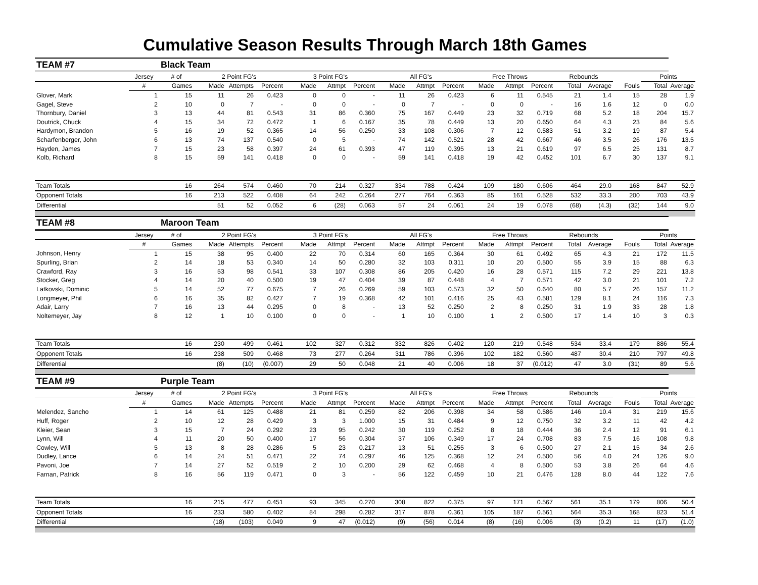Cumulative Season Results Through March 18th Games
| TEAM #7 | | Black Team | | | | | | | | | | | | | | | | | |
| | Jersey | # of | 2 Point FG's | | | 3 Point FG's | | | All FG's | | | Free Throws | | | Rebounds | | | Points | |
| | # | Games | Made | Attempts | Percent | Made | Attmpt | Percent | Made | Attmpt | Percent | Made | Attmpt | Percent | Total | Average | Fouls | Total | Average |
| Glover, Mark | 1 | 15 | 11 | 26 | 0.423 | 0 | 0 | - | 11 | 26 | 0.423 | 6 | 11 | 0.545 | 21 | 1.4 | 15 | 28 | 1.9 |
| Gagel, Steve | 2 | 10 | 0 | 7 | - | 0 | 0 | - | 0 | 7 | - | 0 | 0 | - | 16 | 1.6 | 12 | 0 | 0.0 |
| Thornbury, Daniel | 3 | 13 | 44 | 81 | 0.543 | 31 | 86 | 0.360 | 75 | 167 | 0.449 | 23 | 32 | 0.719 | 68 | 5.2 | 18 | 204 | 15.7 |
| Doutrick, Chuck | 4 | 15 | 34 | 72 | 0.472 | 1 | 6 | 0.167 | 35 | 78 | 0.449 | 13 | 20 | 0.650 | 64 | 4.3 | 23 | 84 | 5.6 |
| Hardymon, Brandon | 5 | 16 | 19 | 52 | 0.365 | 14 | 56 | 0.250 | 33 | 108 | 0.306 | 7 | 12 | 0.583 | 51 | 3.2 | 19 | 87 | 5.4 |
| Scharfenberger, John | 6 | 13 | 74 | 137 | 0.540 | 0 | 5 | - | 74 | 142 | 0.521 | 28 | 42 | 0.667 | 46 | 3.5 | 26 | 176 | 13.5 |
| Hayden, James | 7 | 15 | 23 | 58 | 0.397 | 24 | 61 | 0.393 | 47 | 119 | 0.395 | 13 | 21 | 0.619 | 97 | 6.5 | 25 | 131 | 8.7 |
| Kolb, Richard | 8 | 15 | 59 | 141 | 0.418 | 0 | 0 | - | 59 | 141 | 0.418 | 19 | 42 | 0.452 | 101 | 6.7 | 30 | 137 | 9.1 |
| Team Totals | | 16 | 264 | 574 | 0.460 | 70 | 214 | 0.327 | 334 | 788 | 0.424 | 109 | 180 | 0.606 | 464 | 29.0 | 168 | 847 | 52.9 |
| Opponent Totals | | 16 | 213 | 522 | 0.408 | 64 | 242 | 0.264 | 277 | 764 | 0.363 | 85 | 161 | 0.528 | 532 | 33.3 | 200 | 703 | 43.9 |
| Differential | | | 51 | 52 | 0.052 | 6 | (28) | 0.063 | 57 | 24 | 0.061 | 24 | 19 | 0.078 | (68) | (4.3) | (32) | 144 | 9.0 |
| TEAM #8 | | Maroon Team | | | | | | | | | | | | | | | | | |
| | Jersey | # of | 2 Point FG's | | | 3 Point FG's | | | All FG's | | | Free Throws | | | Rebounds | | | Points | |
| | # | Games | Made | Attempts | Percent | Made | Attmpt | Percent | Made | Attmpt | Percent | Made | Attmpt | Percent | Total | Average | Fouls | Total | Average |
| Johnson, Henry | 1 | 15 | 38 | 95 | 0.400 | 22 | 70 | 0.314 | 60 | 165 | 0.364 | 30 | 61 | 0.492 | 65 | 4.3 | 21 | 172 | 11.5 |
| Spurling, Brian | 2 | 14 | 18 | 53 | 0.340 | 14 | 50 | 0.280 | 32 | 103 | 0.311 | 10 | 20 | 0.500 | 55 | 3.9 | 15 | 88 | 6.3 |
| Crawford, Ray | 3 | 16 | 53 | 98 | 0.541 | 33 | 107 | 0.308 | 86 | 205 | 0.420 | 16 | 28 | 0.571 | 115 | 7.2 | 29 | 221 | 13.8 |
| Stocker, Greg | 4 | 14 | 20 | 40 | 0.500 | 19 | 47 | 0.404 | 39 | 87 | 0.448 | 4 | 7 | 0.571 | 42 | 3.0 | 21 | 101 | 7.2 |
| Latkovski, Dominic | 5 | 14 | 52 | 77 | 0.675 | 7 | 26 | 0.269 | 59 | 103 | 0.573 | 32 | 50 | 0.640 | 80 | 5.7 | 26 | 157 | 11.2 |
| Longmeyer, Phil | 6 | 16 | 35 | 82 | 0.427 | 7 | 19 | 0.368 | 42 | 101 | 0.416 | 25 | 43 | 0.581 | 129 | 8.1 | 24 | 116 | 7.3 |
| Adair, Larry | 7 | 16 | 13 | 44 | 0.295 | 0 | 8 | - | 13 | 52 | 0.250 | 2 | 8 | 0.250 | 31 | 1.9 | 33 | 28 | 1.8 |
| Noltemeyer, Jay | 8 | 12 | 1 | 10 | 0.100 | 0 | 0 | - | 1 | 10 | 0.100 | 1 | 2 | 0.500 | 17 | 1.4 | 10 | 3 | 0.3 |
| Team Totals | | 16 | 230 | 499 | 0.461 | 102 | 327 | 0.312 | 332 | 826 | 0.402 | 120 | 219 | 0.548 | 534 | 33.4 | 179 | 886 | 55.4 |
| Opponent Totals | | 16 | 238 | 509 | 0.468 | 73 | 277 | 0.264 | 311 | 786 | 0.396 | 102 | 182 | 0.560 | 487 | 30.4 | 210 | 797 | 49.8 |
| Differential | | | (8) | (10) | (0.007) | 29 | 50 | 0.048 | 21 | 40 | 0.006 | 18 | 37 | (0.012) | 47 | 3.0 | (31) | 89 | 5.6 |
| TEAM #9 | | Purple Team | | | | | | | | | | | | | | | | | |
| | Jersey | # of | 2 Point FG's | | | 3 Point FG's | | | All FG's | | | Free Throws | | | Rebounds | | | Points | |
| | # | Games | Made | Attempts | Percent | Made | Attmpt | Percent | Made | Attmpt | Percent | Made | Attmpt | Percent | Total | Average | Fouls | Total | Average |
| Melendez, Sancho | 1 | 14 | 61 | 125 | 0.488 | 21 | 81 | 0.259 | 82 | 206 | 0.398 | 34 | 58 | 0.586 | 146 | 10.4 | 31 | 219 | 15.6 |
| Huff, Roger | 2 | 10 | 12 | 28 | 0.429 | 3 | 3 | 1.000 | 15 | 31 | 0.484 | 9 | 12 | 0.750 | 32 | 3.2 | 11 | 42 | 4.2 |
| Kleier, Sean | 3 | 15 | 7 | 24 | 0.292 | 23 | 95 | 0.242 | 30 | 119 | 0.252 | 8 | 18 | 0.444 | 36 | 2.4 | 12 | 91 | 6.1 |
| Lynn, Will | 4 | 11 | 20 | 50 | 0.400 | 17 | 56 | 0.304 | 37 | 106 | 0.349 | 17 | 24 | 0.708 | 83 | 7.5 | 16 | 108 | 9.8 |
| Cowley, Will | 5 | 13 | 8 | 28 | 0.286 | 5 | 23 | 0.217 | 13 | 51 | 0.255 | 3 | 6 | 0.500 | 27 | 2.1 | 15 | 34 | 2.6 |
| Dudley, Lance | 6 | 14 | 24 | 51 | 0.471 | 22 | 74 | 0.297 | 46 | 125 | 0.368 | 12 | 24 | 0.500 | 56 | 4.0 | 24 | 126 | 9.0 |
| Pavoni, Joe | 7 | 14 | 27 | 52 | 0.519 | 2 | 10 | 0.200 | 29 | 62 | 0.468 | 4 | 8 | 0.500 | 53 | 3.8 | 26 | 64 | 4.6 |
| Farnan, Patrick | 8 | 16 | 56 | 119 | 0.471 | 0 | 3 | - | 56 | 122 | 0.459 | 10 | 21 | 0.476 | 128 | 8.0 | 44 | 122 | 7.6 |
| Team Totals | | 16 | 215 | 477 | 0.451 | 93 | 345 | 0.270 | 308 | 822 | 0.375 | 97 | 171 | 0.567 | 561 | 35.1 | 179 | 806 | 50.4 |
| Opponent Totals | | 16 | 233 | 580 | 0.402 | 84 | 298 | 0.282 | 317 | 878 | 0.361 | 105 | 187 | 0.561 | 564 | 35.3 | 168 | 823 | 51.4 |
| Differential | | | (18) | (103) | 0.049 | 9 | 47 | (0.012) | (9) | (56) | 0.014 | (8) | (16) | 0.006 | (3) | (0.2) | 11 | (17) | (1.0) |